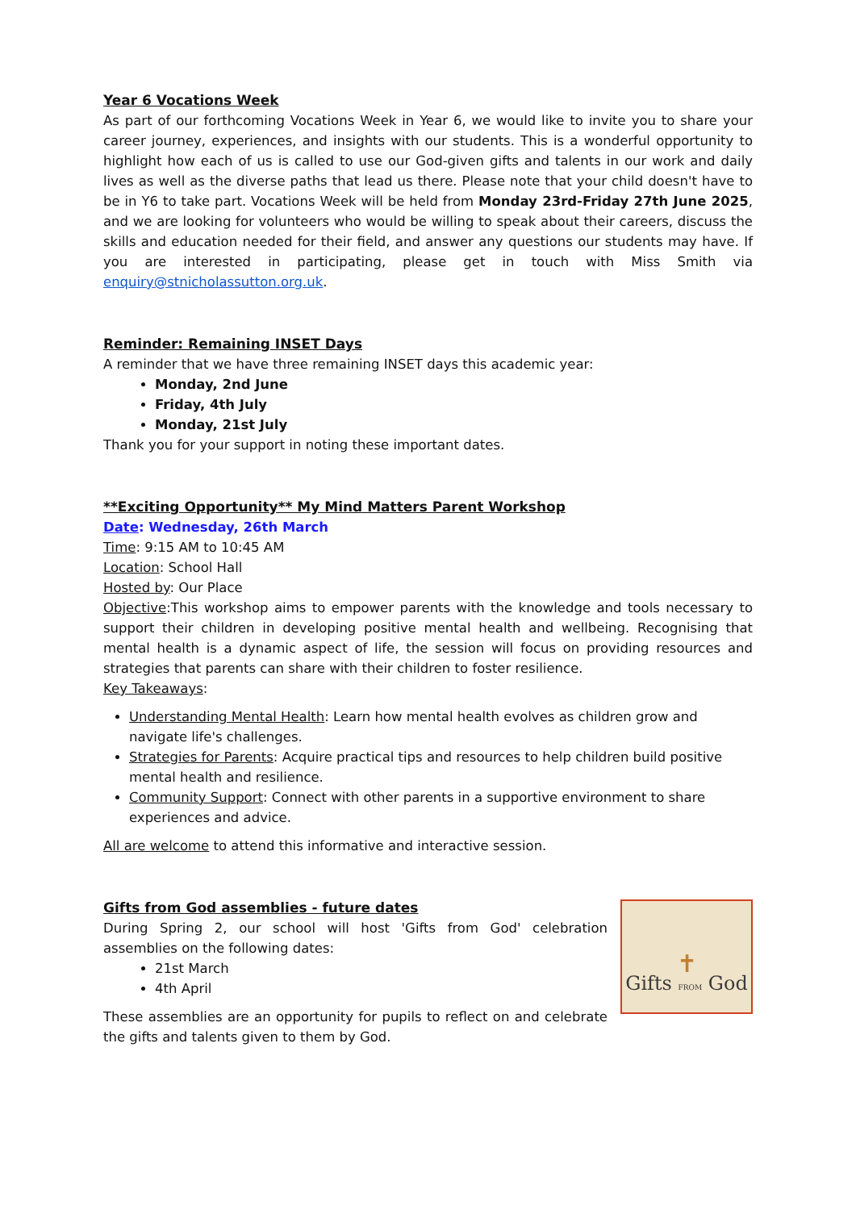Year 6 Vocations Week
As part of our forthcoming Vocations Week in Year 6, we would like to invite you to share your career journey, experiences, and insights with our students. This is a wonderful opportunity to highlight how each of us is called to use our God-given gifts and talents in our work and daily lives as well as the diverse paths that lead us there. Please note that your child doesn't have to be in Y6 to take part. Vocations Week will be held from Monday 23rd-Friday 27th June 2025, and we are looking for volunteers who would be willing to speak about their careers, discuss the skills and education needed for their field, and answer any questions our students may have. If you are interested in participating, please get in touch with Miss Smith via enquiry@stnicholassutton.org.uk.
Reminder: Remaining INSET Days
A reminder that we have three remaining INSET days this academic year:
Monday, 2nd June
Friday, 4th July
Monday, 21st July
Thank you for your support in noting these important dates.
**Exciting Opportunity** My Mind Matters Parent Workshop
Date: Wednesday, 26th March
Time: 9:15 AM to 10:45 AM
Location: School Hall
Hosted by: Our Place
Objective:This workshop aims to empower parents with the knowledge and tools necessary to support their children in developing positive mental health and wellbeing. Recognising that mental health is a dynamic aspect of life, the session will focus on providing resources and strategies that parents can share with their children to foster resilience.
Key Takeaways:
Understanding Mental Health: Learn how mental health evolves as children grow and navigate life's challenges.
Strategies for Parents: Acquire practical tips and resources to help children build positive mental health and resilience.
Community Support: Connect with other parents in a supportive environment to share experiences and advice.
All are welcome to attend this informative and interactive session.
Gifts from God assemblies - future dates
During Spring 2, our school will host 'Gifts from God' celebration assemblies on the following dates:
21st March
4th April
These assemblies are an opportunity for pupils to reflect on and celebrate the gifts and talents given to them by God.
✝
Gifts FROM God